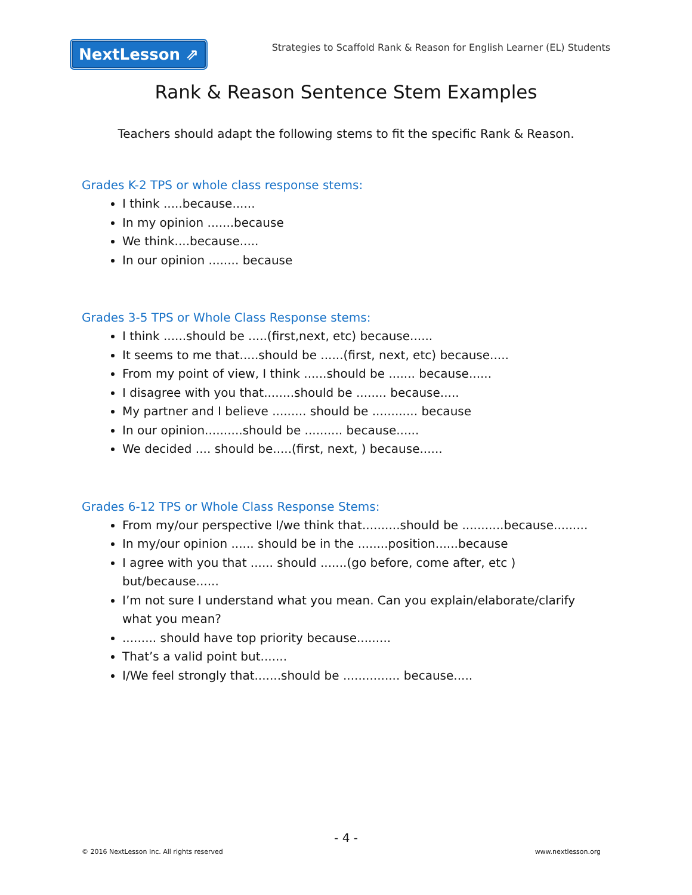NextLesson ⇗
Strategies to Scaffold Rank & Reason for English Learner (EL) Students
Rank & Reason Sentence Stem Examples
Teachers should adapt the following stems to fit the specific Rank & Reason.
Grades K-2 TPS or whole class response stems:
I think .....because......
In my opinion .......because
We think....because.....
In our opinion ........ because
Grades 3-5 TPS or Whole Class Response stems:
I think ......should be .....(first,next, etc) because......
It seems to me that.....should be ......(first, next, etc) because.....
From my point of view, I think ......should be ....... because......
I disagree with you that........should be ........ because.....
My partner and I believe ......... should be ............ because
In our opinion..........should be .......... because......
We decided .... should be.....(first, next, ) because......
Grades 6-12 TPS or Whole Class Response Stems:
From my/our perspective I/we think that..........should be ...........because.........
In my/our opinion ...... should be in the ........position......because
I agree with you that ...... should .......(go before, come after, etc ) but/because......
I’m not sure I understand what you mean. Can you explain/elaborate/clarify what you mean?
......... should have top priority because.........
That’s a valid point but.......
I/We feel strongly that.......should be ............... because.....
- 4 -
© 2016 NextLesson Inc. All rights reserved www.nextlesson.org